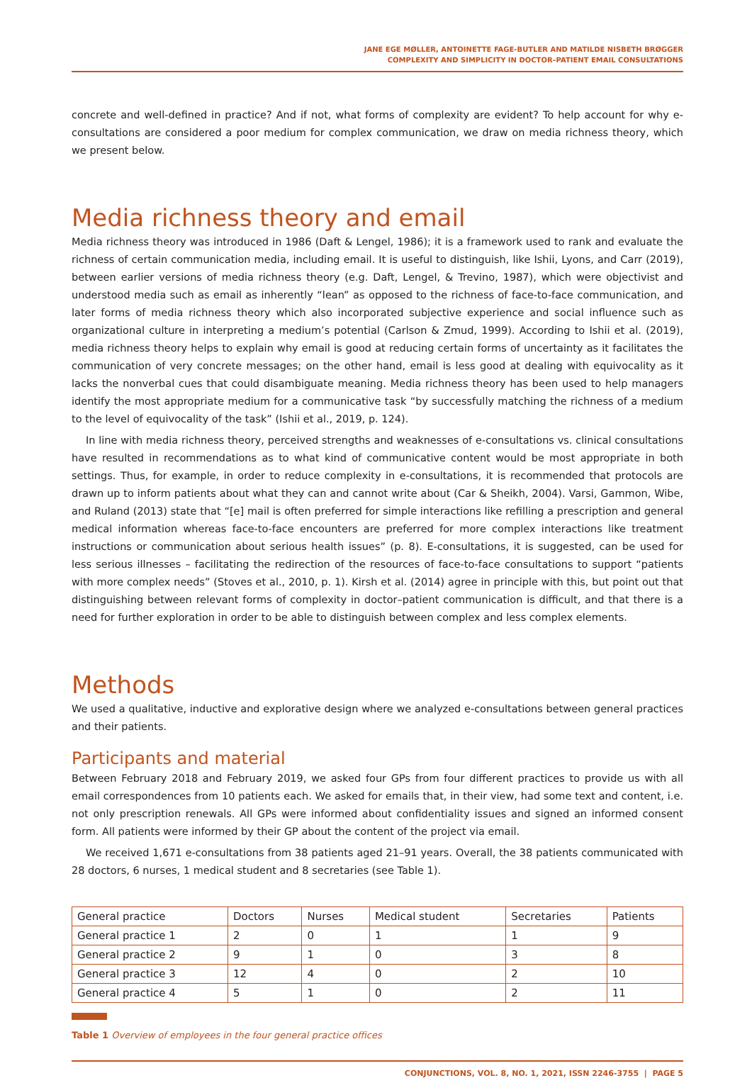JANE EGE MØLLER, ANTOINETTE FAGE-BUTLER AND MATILDE NISBETH BRØGGER
COMPLEXITY AND SIMPLICITY IN DOCTOR–PATIENT EMAIL CONSULTATIONS
concrete and well-defined in practice? And if not, what forms of complexity are evident? To help account for why e-consulta­tions are considered a poor medium for complex communication, we draw on media richness theory, which we present below.
Media richness theory and email
Media richness theory was introduced in 1986 (Daft & Lengel, 1986); it is a framework used to rank and evaluate the richness of certain communication media, including email. It is useful to distinguish, like Ishii, Lyons, and Carr (2019), between earlier versions of media richness theory (e.g. Daft, Lengel, & Trevino, 1987), which were objectivist and understood media such as email as inherently “lean” as opposed to the richness of face-to-face communication, and later forms of media richness theory which also incorporated subjective experience and social influence such as organizational culture in interpreting a medium’s potential (Carlson & Zmud, 1999). According to Ishii et al. (2019), media richness theory helps to explain why email is good at reducing certain forms of uncertainty as it facilitates the communication of very concrete messages; on the other hand, email is less good at dealing with equivocality as it lacks the nonverbal cues that could disambiguate meaning. Media richness theory has been used to help managers identify the most appropriate medium for a communicative task “by successfully matching the richness of a medium to the level of equivocality of the task” (Ishii et al., 2019, p. 124).
In line with media richness theory, perceived strengths and weaknesses of e-consultations vs. clinical consultations have resulted in recommendations as to what kind of communicative content would be most appropriate in both settings. Thus, for example, in order to reduce complexity in e-consultations, it is recommended that protocols are drawn up to inform patients about what they can and cannot write about (Car & Sheikh, 2004). Varsi, Gammon, Wibe, and Ruland (2013) state that “[e] mail is often preferred for simple interactions like refilling a prescription and general medical information whereas face-to-face encounters are preferred for more complex interactions like treatment instructions or communication about serious health issues” (p. 8). E-consultations, it is suggested, can be used for less serious illnesses – facilitating the redirection of the resources of face-to-face consultations to support “patients with more complex needs” (Stoves et al., 2010, p. 1). Kirsh et al. (2014) agree in principle with this, but point out that distinguishing between relevant forms of complexity in doctor–patient communication is diffi­cult, and that there is a need for further exploration in order to be able to distinguish between complex and less complex elements.
Methods
We used a qualitative, inductive and explorative design where we analyzed e-consultations between general practices and their patients.
Participants and material
Between February 2018 and February 2019, we asked four GPs from four different practices to provide us with all email corre­spondences from 10 patients each. We asked for emails that, in their view, had some text and content, i.e. not only prescription renewals. All GPs were informed about confidentiality issues and signed an informed consent form. All patients were informed by their GP about the content of the project via email.
We received 1,671 e-consultations from 38 patients aged 21–91 years. Overall, the 38 patients communicated with 28 doctors, 6 nurses, 1 medical student and 8 secretaries (see Table 1).
| General practice | Doctors | Nurses | Medical student | Secretaries | Patients |
| General practice 1 | 2 | 0 | 1 | 1 | 9 |
| General practice 2 | 9 | 1 | 0 | 3 | 8 |
| General practice 3 | 12 | 4 | 0 | 2 | 10 |
| General practice 4 | 5 | 1 | 0 | 2 | 11 |
Table 1 Overview of employees in the four general practice offices
CONJUNCTIONS, VOL. 8, NO. 1, 2021, ISSN 2246-3755 | PAGE 5